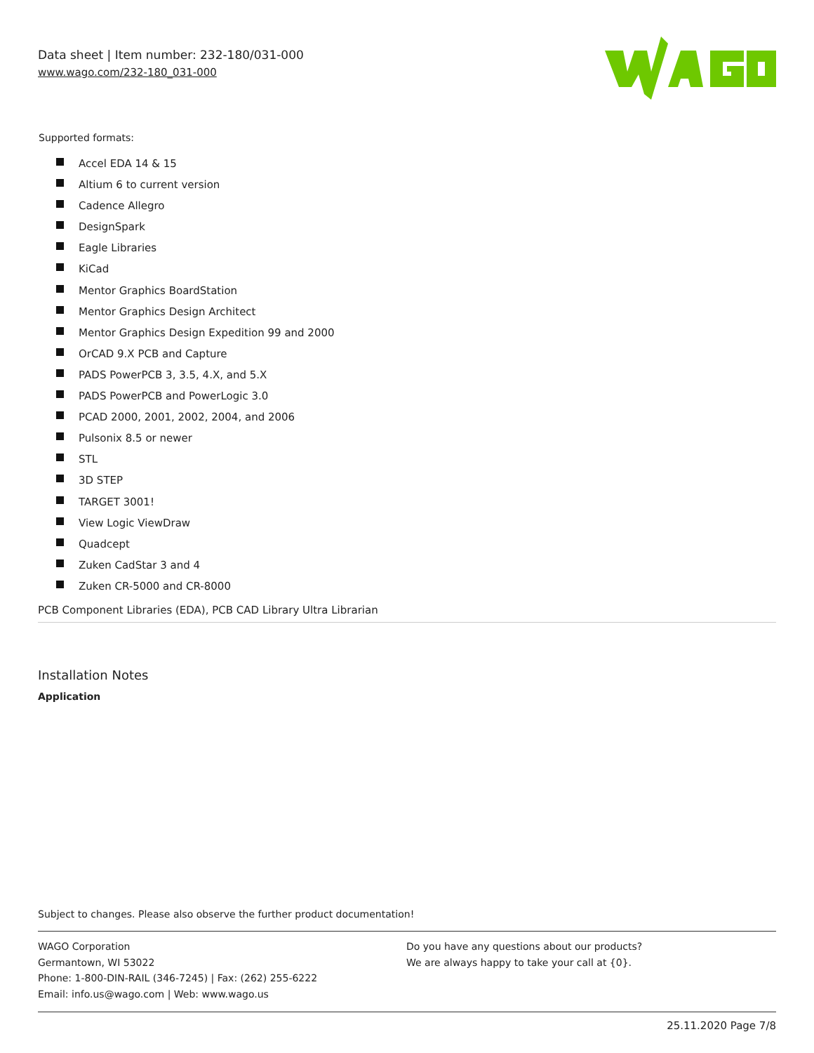Data sheet | Item number: 232-180/031-000
www.wago.com/232-180_031-000
Supported formats:
Accel EDA 14 & 15
Altium 6 to current version
Cadence Allegro
DesignSpark
Eagle Libraries
KiCad
Mentor Graphics BoardStation
Mentor Graphics Design Architect
Mentor Graphics Design Expedition 99 and 2000
OrCAD 9.X PCB and Capture
PADS PowerPCB 3, 3.5, 4.X, and 5.X
PADS PowerPCB and PowerLogic 3.0
PCAD 2000, 2001, 2002, 2004, and 2006
Pulsonix 8.5 or newer
STL
3D STEP
TARGET 3001!
View Logic ViewDraw
Quadcept
Zuken CadStar 3 and 4
Zuken CR-5000 and CR-8000
PCB Component Libraries (EDA), PCB CAD Library Ultra Librarian
Installation Notes
Application
Subject to changes. Please also observe the further product documentation!
WAGO Corporation
Germantown, WI 53022
Phone: 1-800-DIN-RAIL (346-7245) | Fax: (262) 255-6222
Email: info.us@wago.com | Web: www.wago.us
Do you have any questions about our products?
We are always happy to take your call at {0}.
25.11.2020 Page 7/8